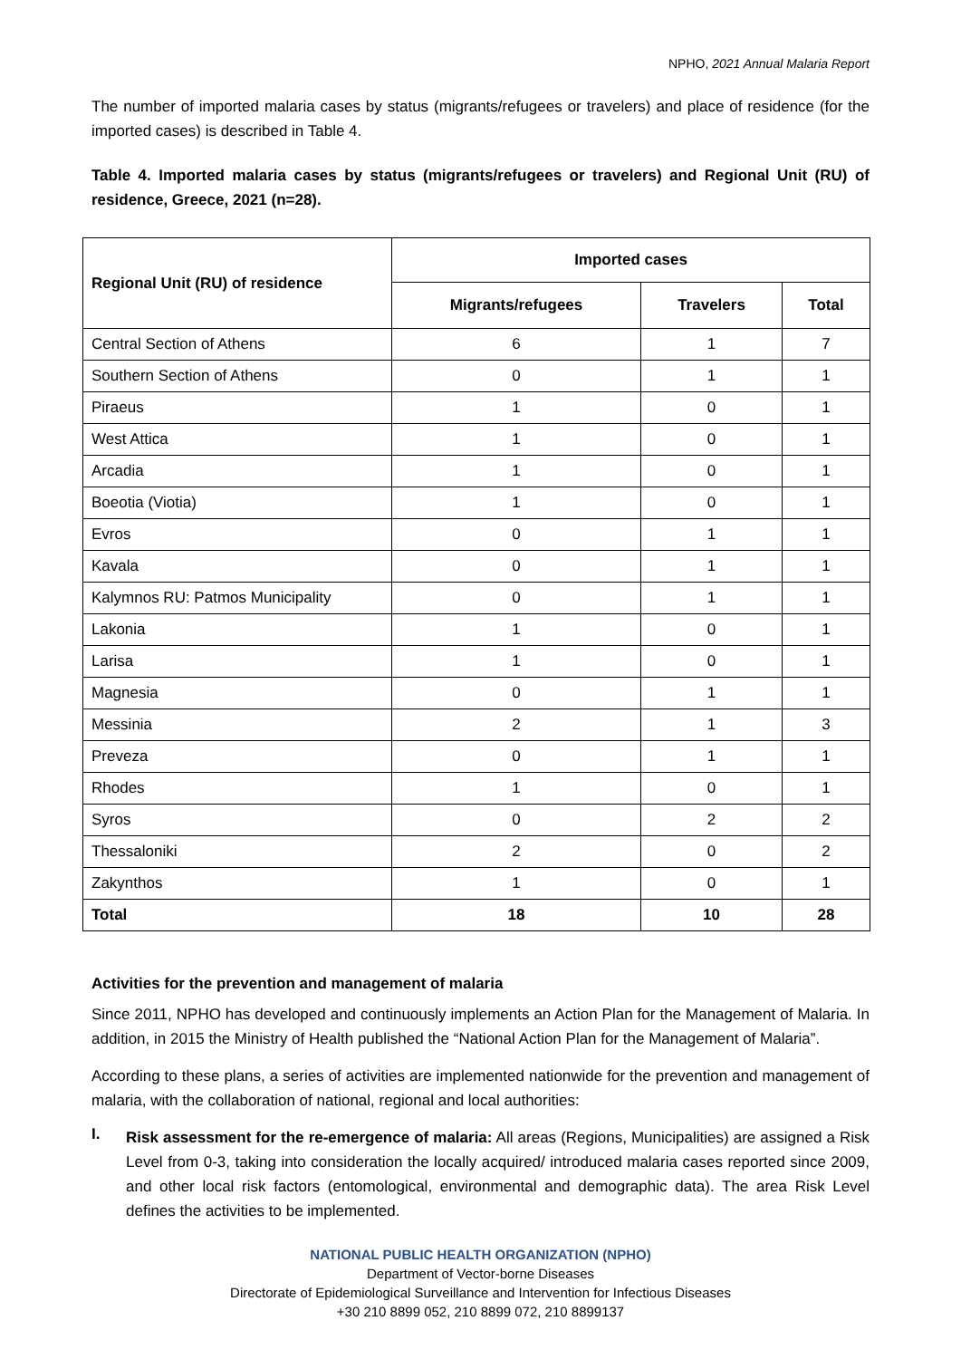NPHO, 2021 Annual Malaria Report
The number of imported malaria cases by status (migrants/refugees or travelers) and place of residence (for the imported cases) is described in Table 4.
Table 4. Imported malaria cases by status (migrants/refugees or travelers) and Regional Unit (RU) of residence, Greece, 2021 (n=28).
| Regional Unit (RU) of residence | Imported cases | | |
| --- | --- | --- | --- |
| | Migrants/refugees | Travelers | Total |
| Central Section of Athens | 6 | 1 | 7 |
| Southern Section of Athens | 0 | 1 | 1 |
| Piraeus | 1 | 0 | 1 |
| West Attica | 1 | 0 | 1 |
| Arcadia | 1 | 0 | 1 |
| Boeotia (Viotia) | 1 | 0 | 1 |
| Evros | 0 | 1 | 1 |
| Kavala | 0 | 1 | 1 |
| Kalymnos RU: Patmos Municipality | 0 | 1 | 1 |
| Lakonia | 1 | 0 | 1 |
| Larisa | 1 | 0 | 1 |
| Magnesia | 0 | 1 | 1 |
| Messinia | 2 | 1 | 3 |
| Preveza | 0 | 1 | 1 |
| Rhodes | 1 | 0 | 1 |
| Syros | 0 | 2 | 2 |
| Thessaloniki | 2 | 0 | 2 |
| Zakynthos | 1 | 0 | 1 |
| Total | 18 | 10 | 28 |
Activities for the prevention and management of malaria
Since 2011, NPHO has developed and continuously implements an Action Plan for the Management of Malaria. In addition, in 2015 the Ministry of Health published the “National Action Plan for the Management of Malaria”.
According to these plans, a series of activities are implemented nationwide for the prevention and management of malaria, with the collaboration of national, regional and local authorities:
I.
Risk assessment for the re-emergence of malaria: All areas (Regions, Municipalities) are assigned a Risk Level from 0-3, taking into consideration the locally acquired/ introduced malaria cases reported since 2009, and other local risk factors (entomological, environmental and demographic data). The area Risk Level defines the activities to be implemented.
NATIONAL PUBLIC HEALTH ORGANIZATION (NPHO)
Department of Vector-borne Diseases
Directorate of Epidemiological Surveillance and Intervention for Infectious Diseases
+30 210 8899 052, 210 8899 072, 210 8899137